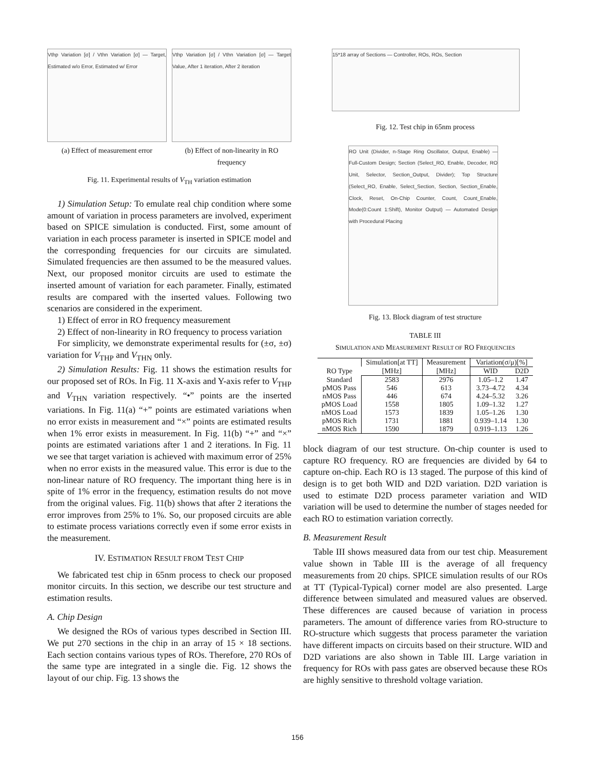Vthp Variation [σ] / Vthn Variation [σ] — Target, Estimated w/o Error, Estimated w/ Error
(a) Effect of measurement error
Vthp Variation [σ] / Vthn Variation [σ] — Target Value, After 1 iteration, After 2 iteration
(b) Effect of non-linearity in RO frequency
Fig. 11. Experimental results of V<sub>TH</sub> variation estimation
1) Simulation Setup: To emulate real chip condition where some amount of variation in process parameters are involved, experiment based on SPICE simulation is conducted. First, some amount of variation in each process parameter is inserted in SPICE model and the corresponding frequencies for our circuits are simulated. Simulated frequencies are then assumed to be the measured values. Next, our proposed monitor circuits are used to estimate the inserted amount of variation for each parameter. Finally, estimated results are compared with the inserted values. Following two scenarios are considered in the experiment.
1) Effect of error in RO frequency measurement
2) Effect of non-linearity in RO frequency to process variation
For simplicity, we demonstrate experimental results for (±σ, ±σ) variation for V<sub>THP</sub> and V<sub>THN</sub> only.
2) Simulation Results: Fig. 11 shows the estimation results for our proposed set of ROs. In Fig. 11 X-axis and Y-axis refer to V<sub>THP</sub> and V<sub>THN</sub> variation respectively. “•” points are the inserted variations. In Fig. 11(a) “+” points are estimated variations when no error exists in measurement and “×” points are estimated results when 1% error exists in measurement. In Fig. 11(b) “+” and “×” points are estimated variations after 1 and 2 iterations. In Fig. 11 we see that target variation is achieved with maximum error of 25% when no error exists in the measured value. This error is due to the non-linear nature of RO frequency. The important thing here is in spite of 1% error in the frequency, estimation results do not move from the original values. Fig. 11(b) shows that after 2 iterations the error improves from 25% to 1%. So, our proposed circuits are able to estimate process variations correctly even if some error exists in the measurement.
IV. ESTIMATION RESULT FROM TEST CHIP
We fabricated test chip in 65nm process to check our proposed monitor circuits. In this section, we describe our test structure and estimation results.
A. Chip Design
We designed the ROs of various types described in Section III. We put 270 sections in the chip in an array of 15 × 18 sections. Each section contains various types of ROs. Therefore, 270 ROs of the same type are integrated in a single die. Fig. 12 shows the layout of our chip. Fig. 13 shows the
15*18 array of Sections — Controller, ROs, ROs, Section
Fig. 12. Test chip in 65nm process
RO Unit (Divider, n-Stage Ring Oscillator, Output, Enable) — Full-Custom Design; Section (Select_RO, Enable, Decoder, RO Unit, Selector, Section_Output, Divider); Top Structure (Select_RO, Enable, Select_Section, Section, Section_Enable, Clock, Reset, On-Chip Counter, Count, Count_Enable, Mode(0:Count 1:Shift), Monitor Output) — Automated Design with Procedural Placing
Fig. 13. Block diagram of test structure
TABLE III
SIMULATION AND MEASUREMENT RESULT OF RO FREQUENCIES
| RO Type | Simulation[at TT] | Measurement | Variation(σ/μ)[%] | |
| --- | --- | --- | --- | --- |
| | [MHz] | [MHz] | WID | D2D |
| Standard | 2583 | 2976 | 1.05–1.2 | 1.47 |
| pMOS Pass | 546 | 613 | 3.73–4.72 | 4.34 |
| nMOS Pass | 446 | 674 | 4.24–5.32 | 3.26 |
| pMOS Load | 1558 | 1805 | 1.09–1.32 | 1.27 |
| nMOS Load | 1573 | 1839 | 1.05–1.26 | 1.30 |
| pMOS Rich | 1731 | 1881 | 0.939–1.14 | 1.30 |
| nMOS Rich | 1590 | 1879 | 0.919–1.13 | 1.26 |
block diagram of our test structure. On-chip counter is used to capture RO frequency. RO are frequencies are divided by 64 to capture on-chip. Each RO is 13 staged. The purpose of this kind of design is to get both WID and D2D variation. D2D variation is used to estimate D2D process parameter variation and WID variation will be used to determine the number of stages needed for each RO to estimation variation correctly.
B. Measurement Result
Table III shows measured data from our test chip. Measurement value shown in Table III is the average of all frequency measurements from 20 chips. SPICE simulation results of our ROs at TT (Typical-Typical) corner model are also presented. Large difference between simulated and measured values are observed. These differences are caused because of variation in process parameters. The amount of difference varies from RO-structure to RO-structure which suggests that process parameter the variation have different impacts on circuits based on their structure. WID and D2D variations are also shown in Table III. Large variation in frequency for ROs with pass gates are observed because these ROs are highly sensitive to threshold voltage variation.
156